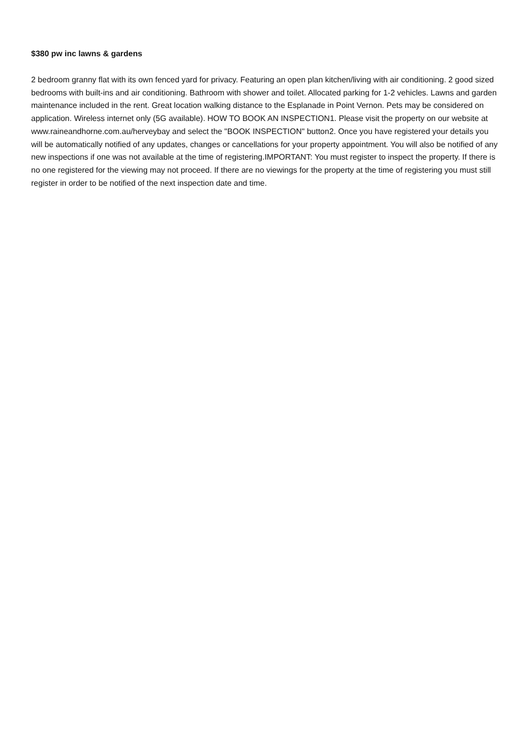$380 pw inc lawns & gardens
2 bedroom granny flat with its own fenced yard for privacy. Featuring an open plan kitchen/living with air conditioning. 2 good sized bedrooms with built-ins and air conditioning. Bathroom with shower and toilet. Allocated parking for 1-2 vehicles. Lawns and garden maintenance included in the rent. Great location walking distance to the Esplanade in Point Vernon. Pets may be considered on application. Wireless internet only (5G available). HOW TO BOOK AN INSPECTION1. Please visit the property on our website at www.raineandhorne.com.au/herveybay and select the "BOOK INSPECTION" button2. Once you have registered your details you will be automatically notified of any updates, changes or cancellations for your property appointment. You will also be notified of any new inspections if one was not available at the time of registering.IMPORTANT: You must register to inspect the property. If there is no one registered for the viewing may not proceed. If there are no viewings for the property at the time of registering you must still register in order to be notified of the next inspection date and time.